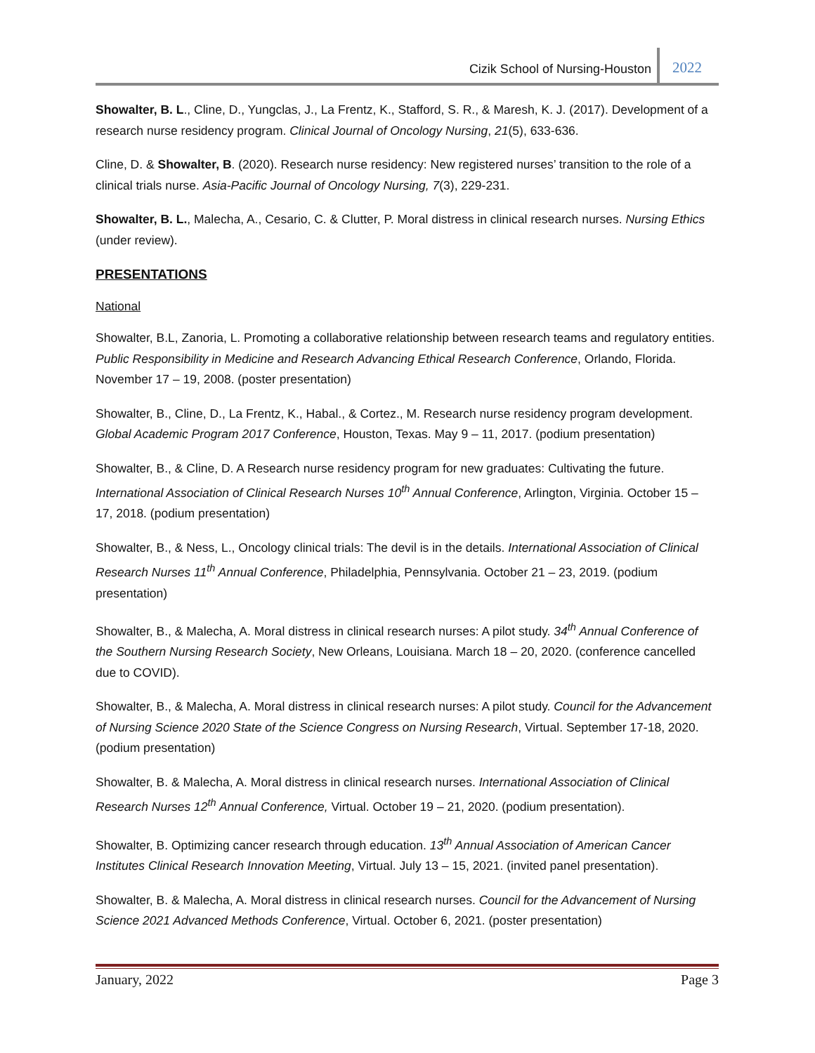Cizik School of Nursing-Houston
2022
Showalter, B. L., Cline, D., Yungclas, J., La Frentz, K., Stafford, S. R., & Maresh, K. J. (2017). Development of a research nurse residency program. Clinical Journal of Oncology Nursing, 21(5), 633-636.
Cline, D. & Showalter, B. (2020). Research nurse residency: New registered nurses’ transition to the role of a clinical trials nurse. Asia-Pacific Journal of Oncology Nursing, 7(3), 229-231.
Showalter, B. L., Malecha, A., Cesario, C. & Clutter, P. Moral distress in clinical research nurses. Nursing Ethics (under review).
PRESENTATIONS
National
Showalter, B.L, Zanoria, L. Promoting a collaborative relationship between research teams and regulatory entities. Public Responsibility in Medicine and Research Advancing Ethical Research Conference, Orlando, Florida. November 17 – 19, 2008. (poster presentation)
Showalter, B., Cline, D., La Frentz, K., Habal., & Cortez., M. Research nurse residency program development. Global Academic Program 2017 Conference, Houston, Texas. May 9 – 11, 2017. (podium presentation)
Showalter, B., & Cline, D. A Research nurse residency program for new graduates: Cultivating the future. International Association of Clinical Research Nurses 10<sup>th</sup> Annual Conference, Arlington, Virginia. October 15 – 17, 2018. (podium presentation)
Showalter, B., & Ness, L., Oncology clinical trials: The devil is in the details. International Association of Clinical Research Nurses 11<sup>th</sup> Annual Conference, Philadelphia, Pennsylvania. October 21 – 23, 2019. (podium presentation)
Showalter, B., & Malecha, A. Moral distress in clinical research nurses: A pilot study. 34<sup>th</sup> Annual Conference of the Southern Nursing Research Society, New Orleans, Louisiana. March 18 – 20, 2020. (conference cancelled due to COVID).
Showalter, B., & Malecha, A. Moral distress in clinical research nurses: A pilot study. Council for the Advancement of Nursing Science 2020 State of the Science Congress on Nursing Research, Virtual. September 17-18, 2020. (podium presentation)
Showalter, B. & Malecha, A. Moral distress in clinical research nurses. International Association of Clinical Research Nurses 12<sup>th</sup> Annual Conference, Virtual. October 19 – 21, 2020. (podium presentation).
Showalter, B. Optimizing cancer research through education. 13<sup>th</sup> Annual Association of American Cancer Institutes Clinical Research Innovation Meeting, Virtual. July 13 – 15, 2021. (invited panel presentation).
Showalter, B. & Malecha, A. Moral distress in clinical research nurses. Council for the Advancement of Nursing Science 2021 Advanced Methods Conference, Virtual. October 6, 2021. (poster presentation)
January, 2022 Page 3